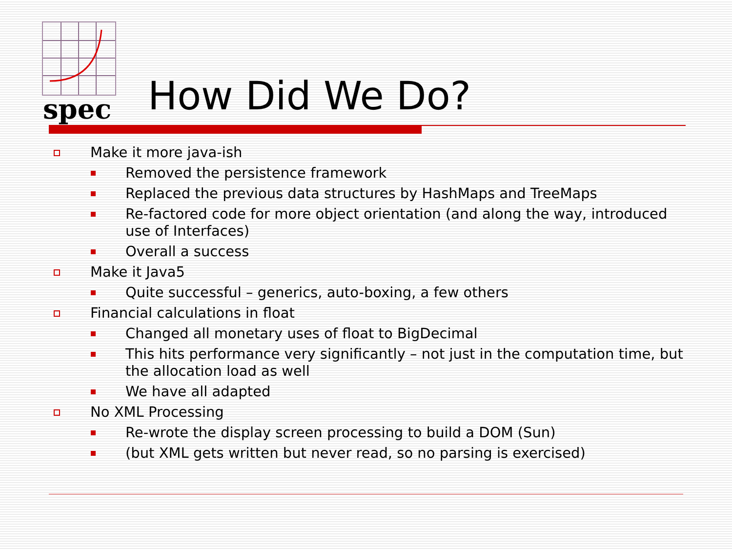spec How Did We Do?
Make it more java-ish
Removed the persistence framework
Replaced the previous data structures by HashMaps and TreeMaps
Re-factored code for more object orientation (and along the way, introduced use of Interfaces)
Overall a success
Make it Java5
Quite successful – generics, auto-boxing, a few others
Financial calculations in float
Changed all monetary uses of float to BigDecimal
This hits performance very significantly – not just in the computation time, but the allocation load as well
We have all adapted
No XML Processing
Re-wrote the display screen processing to build a DOM (Sun)
(but XML gets written but never read, so no parsing is exercised)